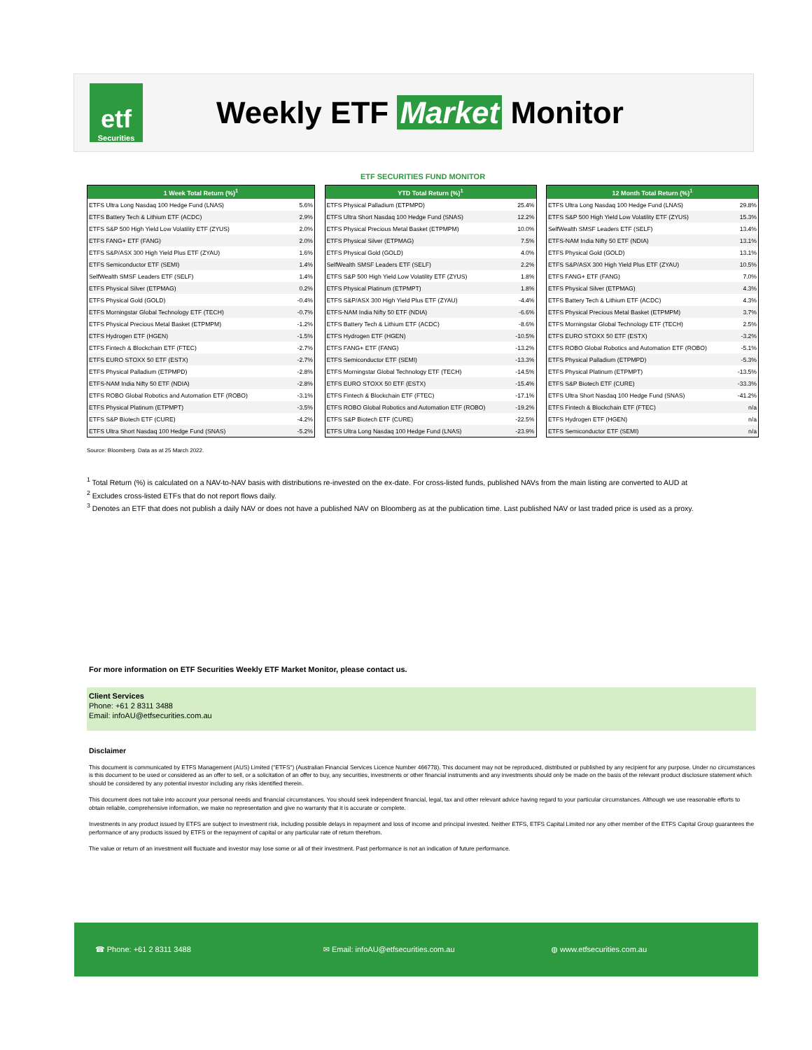etf
Securities
Weekly ETF Market Monitor
ETF SECURITIES FUND MONITOR
| 1 Week Total Return (%)<sup>1</sup> | |
| --- | --- |
| ETFS Ultra Long Nasdaq 100 Hedge Fund (LNAS) | 5.6% |
| ETFS Battery Tech & Lithium ETF (ACDC) | 2.9% |
| ETFS S&P 500 High Yield Low Volatility ETF (ZYUS) | 2.0% |
| ETFS FANG+ ETF (FANG) | 2.0% |
| ETFS S&P/ASX 300 High Yield Plus ETF (ZYAU) | 1.6% |
| ETFS Semiconductor ETF (SEMI) | 1.4% |
| SelfWealth SMSF Leaders ETF (SELF) | 1.4% |
| ETFS Physical Silver (ETPMAG) | 0.2% |
| ETFS Physical Gold (GOLD) | -0.4% |
| ETFS Morningstar Global Technology ETF (TECH) | -0.7% |
| ETFS Physical Precious Metal Basket (ETPMPM) | -1.2% |
| ETFS Hydrogen ETF (HGEN) | -1.5% |
| ETFS Fintech & Blockchain ETF (FTEC) | -2.7% |
| ETFS EURO STOXX 50 ETF (ESTX) | -2.7% |
| ETFS Physical Palladium (ETPMPD) | -2.8% |
| ETFS-NAM India Nifty 50 ETF (NDIA) | -2.8% |
| ETFS ROBO Global Robotics and Automation ETF (ROBO) | -3.1% |
| ETFS Physical Platinum (ETPMPT) | -3.5% |
| ETFS S&P Biotech ETF (CURE) | -4.2% |
| ETFS Ultra Short Nasdaq 100 Hedge Fund (SNAS) | -5.2% |
| YTD Total Return (%)<sup>1</sup> | |
| --- | --- |
| ETFS Physical Palladium (ETPMPD) | 25.4% |
| ETFS Ultra Short Nasdaq 100 Hedge Fund (SNAS) | 12.2% |
| ETFS Physical Precious Metal Basket (ETPMPM) | 10.0% |
| ETFS Physical Silver (ETPMAG) | 7.5% |
| ETFS Physical Gold (GOLD) | 4.0% |
| SelfWealth SMSF Leaders ETF (SELF) | 2.2% |
| ETFS S&P 500 High Yield Low Volatility ETF (ZYUS) | 1.8% |
| ETFS Physical Platinum (ETPMPT) | 1.8% |
| ETFS S&P/ASX 300 High Yield Plus ETF (ZYAU) | -4.4% |
| ETFS-NAM India Nifty 50 ETF (NDIA) | -6.6% |
| ETFS Battery Tech & Lithium ETF (ACDC) | -8.6% |
| ETFS Hydrogen ETF (HGEN) | -10.5% |
| ETFS FANG+ ETF (FANG) | -13.2% |
| ETFS Semiconductor ETF (SEMI) | -13.3% |
| ETFS Morningstar Global Technology ETF (TECH) | -14.5% |
| ETFS EURO STOXX 50 ETF (ESTX) | -15.4% |
| ETFS Fintech & Blockchain ETF (FTEC) | -17.1% |
| ETFS ROBO Global Robotics and Automation ETF (ROBO) | -19.2% |
| ETFS S&P Biotech ETF (CURE) | -22.5% |
| ETFS Ultra Long Nasdaq 100 Hedge Fund (LNAS) | -23.9% |
| 12 Month Total Return (%)<sup>1</sup> | |
| --- | --- |
| ETFS Ultra Long Nasdaq 100 Hedge Fund (LNAS) | 29.8% |
| ETFS S&P 500 High Yield Low Volatility ETF (ZYUS) | 15.3% |
| SelfWealth SMSF Leaders ETF (SELF) | 13.4% |
| ETFS-NAM India Nifty 50 ETF (NDIA) | 13.1% |
| ETFS Physical Gold (GOLD) | 13.1% |
| ETFS S&P/ASX 300 High Yield Plus ETF (ZYAU) | 10.5% |
| ETFS FANG+ ETF (FANG) | 7.0% |
| ETFS Physical Silver (ETPMAG) | 4.3% |
| ETFS Battery Tech & Lithium ETF (ACDC) | 4.3% |
| ETFS Physical Precious Metal Basket (ETPMPM) | 3.7% |
| ETFS Morningstar Global Technology ETF (TECH) | 2.5% |
| ETFS EURO STOXX 50 ETF (ESTX) | -3.2% |
| ETFS ROBO Global Robotics and Automation ETF (ROBO) | -5.1% |
| ETFS Physical Palladium (ETPMPD) | -5.3% |
| ETFS Physical Platinum (ETPMPT) | -13.5% |
| ETFS S&P Biotech ETF (CURE) | -33.3% |
| ETFS Ultra Short Nasdaq 100 Hedge Fund (SNAS) | -41.2% |
| ETFS Fintech & Blockchain ETF (FTEC) | n/a |
| ETFS Hydrogen ETF (HGEN) | n/a |
| ETFS Semiconductor ETF (SEMI) | n/a |
Source: Bloomberg. Data as at 25 March 2022.
<sup>1</sup> Total Return (%) is calculated on a NAV-to-NAV basis with distributions re-invested on the ex-date. For cross-listed funds, published NAVs from the main listing are converted to AUD at
<sup>2</sup> Excludes cross-listed ETFs that do not report flows daily.
<sup>3</sup> Denotes an ETF that does not publish a daily NAV or does not have a published NAV on Bloomberg as at the publication time. Last published NAV or last traded price is used as a proxy.
For more information on ETF Securities Weekly ETF Market Monitor, please contact us.
Client Services
Phone: +61 2 8311 3488
Email: infoAU@etfsecurities.com.au
Disclaimer
This document is communicated by ETFS Management (AUS) Limited ("ETFS") (Australian Financial Services Licence Number 466778). This document may not be reproduced, distributed or published by any recipient for any purpose. Under no circumstances is this document to be used or considered as an offer to sell, or a solicitation of an offer to buy, any securities, investments or other financial instruments and any investments should only be made on the basis of the relevant product disclosure statement which should be considered by any potential investor including any risks identified therein.
This document does not take into account your personal needs and financial circumstances. You should seek independent financial, legal, tax and other relevant advice having regard to your particular circumstances. Although we use reasonable efforts to obtain reliable, comprehensive information, we make no representation and give no warranty that it is accurate or complete.
Investments in any product issued by ETFS are subject to investment risk, including possible delays in repayment and loss of income and principal invested. Neither ETFS, ETFS Capital Limited nor any other member of the ETFS Capital Group guarantees the performance of any products issued by ETFS or the repayment of capital or any particular rate of return therefrom.
The value or return of an investment will fluctuate and investor may lose some or all of their investment. Past performance is not an indication of future performance.
☎ Phone: +61 2 8311 3488 ✉ Email: infoAU@etfsecurities.com.au ◍ www.etfsecurities.com.au